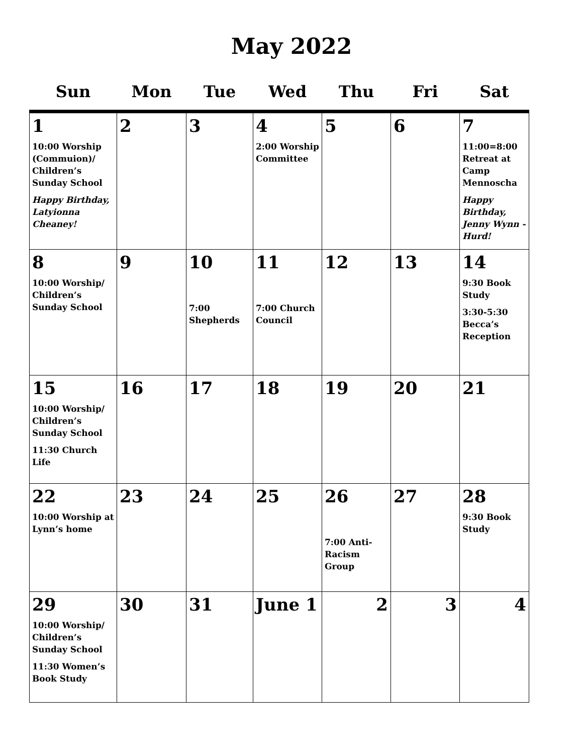May 2022
| Sun | Mon | Tue | Wed | Thu | Fri | Sat |
| --- | --- | --- | --- | --- | --- | --- |
| 1 10:00 Worship (Commuion)/ Children’s Sunday School Happy Birthday, Latyionna Cheaney! | 2 | 3 | 4 2:00 Worship Committee | 5 | 6 | 7 11:00=8:00 Retreat at Camp Mennoscha Happy Birthday, Jenny Wynn -Hurd! |
| 8 10:00 Worship/ Children’s Sunday School | 9 | 10 7:00 Shepherds | 11 7:00 Church Council | 12 | 13 | 14 9:30 Book Study 3:30-5:30 Becca’s Reception |
| 15 10:00 Worship/ Children’s Sunday School 11:30 Church Life | 16 | 17 | 18 | 19 | 20 | 21 |
| 22 10:00 Worship at Lynn’s home | 23 | 24 | 25 | 26 7:00 Anti-Racism Group | 27 | 28 9:30 Book Study |
| 29 10:00 Worship/ Children’s Sunday School 11:30 Women’s Book Study | 30 | 31 | June 1 | 2 | 3 | 4 |